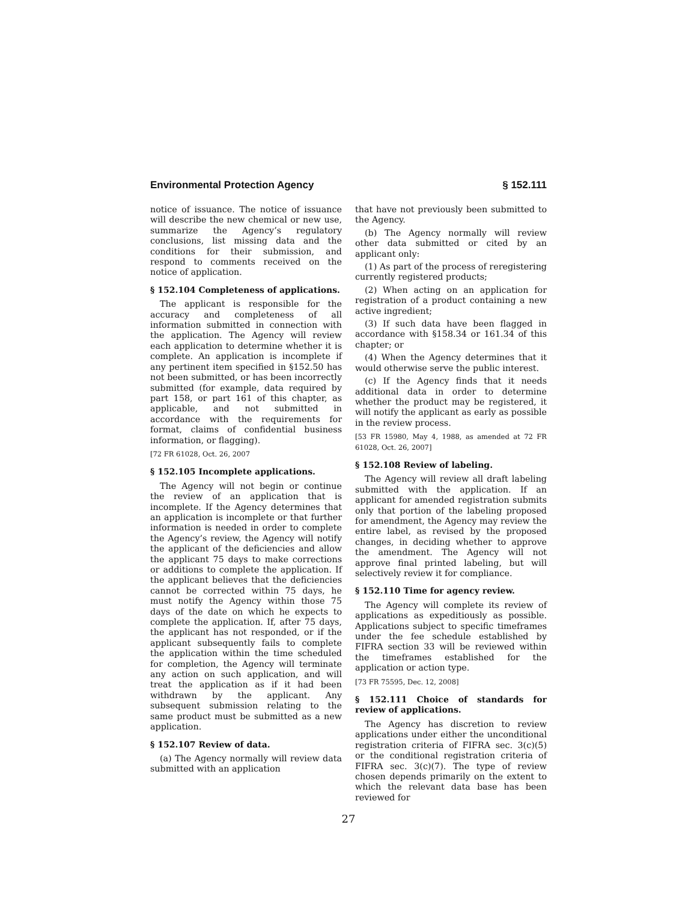Environmental Protection Agency § 152.111
notice of issuance. The notice of issuance will describe the new chemical or new use, summarize the Agency’s regulatory conclusions, list missing data and the conditions for their submission, and respond to comments received on the notice of application.
§ 152.104 Completeness of applications.
The applicant is responsible for the accuracy and completeness of all information submitted in connection with the application. The Agency will review each application to determine whether it is complete. An application is incomplete if any pertinent item specified in §152.50 has not been submitted, or has been incorrectly submitted (for example, data required by part 158, or part 161 of this chapter, as applicable, and not submitted in accordance with the requirements for format, claims of confidential business information, or flagging).
[72 FR 61028, Oct. 26, 2007
§ 152.105 Incomplete applications.
The Agency will not begin or continue the review of an application that is incomplete. If the Agency determines that an application is incomplete or that further information is needed in order to complete the Agency’s review, the Agency will notify the applicant of the deficiencies and allow the applicant 75 days to make corrections or additions to complete the application. If the applicant believes that the deficiencies cannot be corrected within 75 days, he must notify the Agency within those 75 days of the date on which he expects to complete the application. If, after 75 days, the applicant has not responded, or if the applicant subsequently fails to complete the application within the time scheduled for completion, the Agency will terminate any action on such application, and will treat the application as if it had been withdrawn by the applicant. Any subsequent submission relating to the same product must be submitted as a new application.
§ 152.107 Review of data.
(a) The Agency normally will review data submitted with an application
that have not previously been submitted to the Agency.
(b) The Agency normally will review other data submitted or cited by an applicant only:
(1) As part of the process of reregistering currently registered products;
(2) When acting on an application for registration of a product containing a new active ingredient;
(3) If such data have been flagged in accordance with §158.34 or 161.34 of this chapter; or
(4) When the Agency determines that it would otherwise serve the public interest.
(c) If the Agency finds that it needs additional data in order to determine whether the product may be registered, it will notify the applicant as early as possible in the review process.
[53 FR 15980, May 4, 1988, as amended at 72 FR 61028, Oct. 26, 2007]
§ 152.108 Review of labeling.
The Agency will review all draft labeling submitted with the application. If an applicant for amended registration submits only that portion of the labeling proposed for amendment, the Agency may review the entire label, as revised by the proposed changes, in deciding whether to approve the amendment. The Agency will not approve final printed labeling, but will selectively review it for compliance.
§ 152.110 Time for agency review.
The Agency will complete its review of applications as expeditiously as possible. Applications subject to specific timeframes under the fee schedule established by FIFRA section 33 will be reviewed within the timeframes established for the application or action type.
[73 FR 75595, Dec. 12, 2008]
§ 152.111 Choice of standards for review of applications.
The Agency has discretion to review applications under either the unconditional registration criteria of FIFRA sec. 3(c)(5) or the conditional registration criteria of FIFRA sec. 3(c)(7). The type of review chosen depends primarily on the extent to which the relevant data base has been reviewed for
27